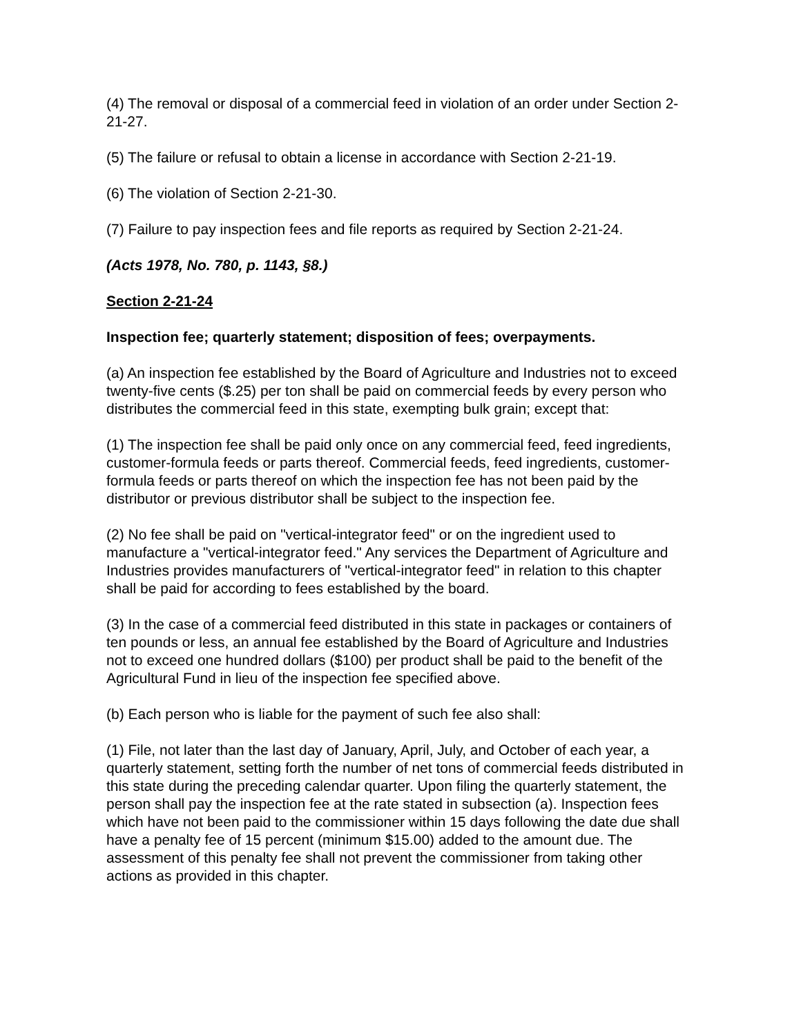(4) The removal or disposal of a commercial feed in violation of an order under Section 2-21-27.
(5) The failure or refusal to obtain a license in accordance with Section 2-21-19.
(6) The violation of Section 2-21-30.
(7) Failure to pay inspection fees and file reports as required by Section 2-21-24.
(Acts 1978, No. 780, p. 1143, §8.)
Section 2-21-24
Inspection fee; quarterly statement; disposition of fees; overpayments.
(a) An inspection fee established by the Board of Agriculture and Industries not to exceed twenty-five cents ($.25) per ton shall be paid on commercial feeds by every person who distributes the commercial feed in this state, exempting bulk grain; except that:
(1) The inspection fee shall be paid only once on any commercial feed, feed ingredients, customer-formula feeds or parts thereof. Commercial feeds, feed ingredients, customer-formula feeds or parts thereof on which the inspection fee has not been paid by the distributor or previous distributor shall be subject to the inspection fee.
(2) No fee shall be paid on "vertical-integrator feed" or on the ingredient used to manufacture a "vertical-integrator feed." Any services the Department of Agriculture and Industries provides manufacturers of "vertical-integrator feed" in relation to this chapter shall be paid for according to fees established by the board.
(3) In the case of a commercial feed distributed in this state in packages or containers of ten pounds or less, an annual fee established by the Board of Agriculture and Industries not to exceed one hundred dollars ($100) per product shall be paid to the benefit of the Agricultural Fund in lieu of the inspection fee specified above.
(b) Each person who is liable for the payment of such fee also shall:
(1) File, not later than the last day of January, April, July, and October of each year, a quarterly statement, setting forth the number of net tons of commercial feeds distributed in this state during the preceding calendar quarter. Upon filing the quarterly statement, the person shall pay the inspection fee at the rate stated in subsection (a). Inspection fees which have not been paid to the commissioner within 15 days following the date due shall have a penalty fee of 15 percent (minimum $15.00) added to the amount due. The assessment of this penalty fee shall not prevent the commissioner from taking other actions as provided in this chapter.